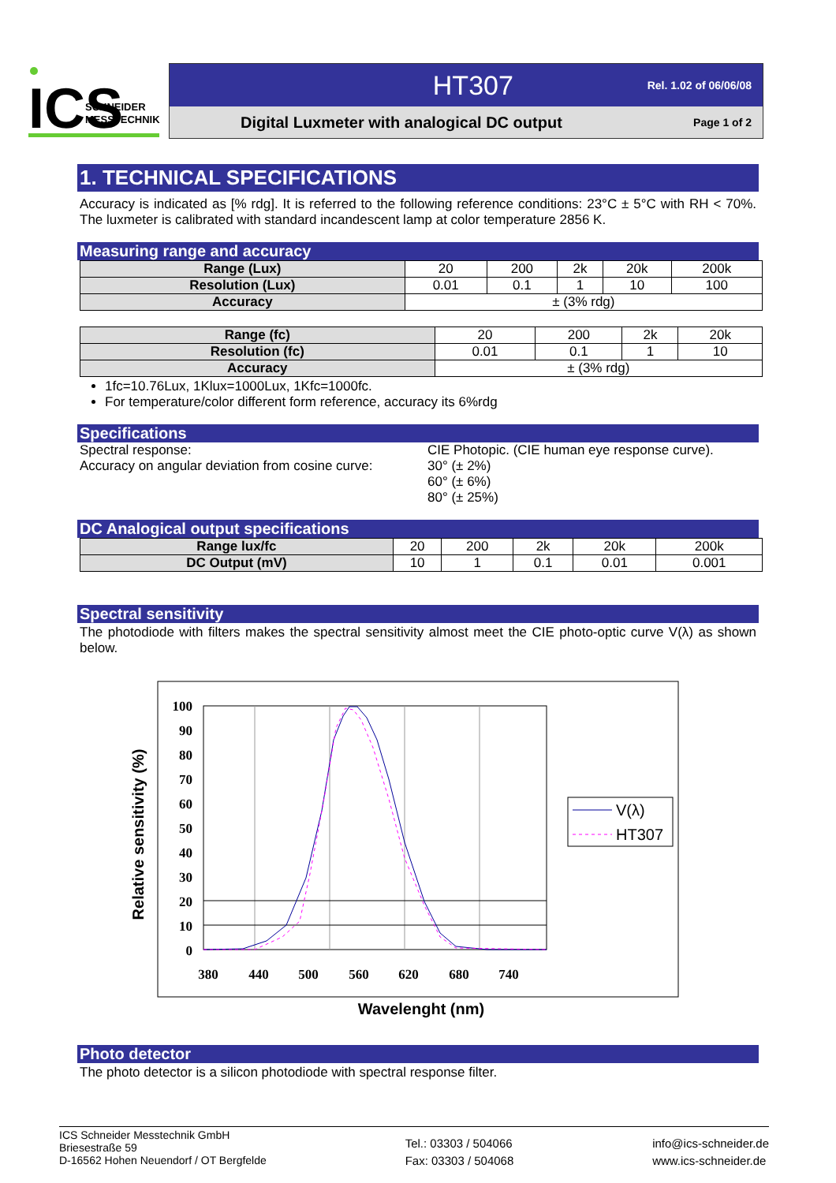ICS
SCHNEIDER
MESSTECHNIK
HT307 Rel. 1.02 of 06/06/08
Digital Luxmeter with analogical DC output Page 1 of 2
1. TECHNICAL SPECIFICATIONS
Accuracy is indicated as [% rdg]. It is referred to the following reference conditions: 23°C ± 5°C with RH < 70%. The luxmeter is calibrated with standard incandescent lamp at color temperature 2856 K.
Measuring range and accuracy
| Range (Lux) | 20 | 200 | 2k | 20k | 200k |
| Resolution (Lux) | 0.01 | 0.1 | 1 | 10 | 100 |
| Accuracy | ± (3% rdg) | | | | |
| Range (fc) | 20 | 200 | 2k | 20k |
| Resolution (fc) | 0.01 | 0.1 | 1 | 10 |
| Accuracy | ± (3% rdg) | | | |
1fc=10.76Lux, 1Klux=1000Lux, 1Kfc=1000fc.
For temperature/color different form reference, accuracy its 6%rdg
Specifications
Spectral response:
Accuracy on angular deviation from cosine curve:
CIE Photopic. (CIE human eye response curve).
30° (± 2%)
60° (± 6%)
80° (± 25%)
DC Analogical output specifications
| Range lux/fc | 20 | 200 | 2k | 20k | 200k |
| DC Output (mV) | 10 | 1 | 0.1 | 0.01 | 0.001 |
Spectral sensitivity
The photodiode with filters makes the spectral sensitivity almost meet the CIE photo-optic curve V(λ) as shown below.
100
90
80
70
60
50
40
30
20
10
0
380
440
500
560
620
680
740
V(λ)
HT307
Relative sensitivity (%)
Wavelenght (nm)
Photo detector
The photo detector is a silicon photodiode with spectral response filter.
ICS Schneider Messtechnik GmbH
Briesestraße 59
D-16562 Hohen Neuendorf / OT Bergfelde
Tel.: 03303 / 504066
Fax: 03303 / 504068
info@ics-schneider.de
www.ics-schneider.de